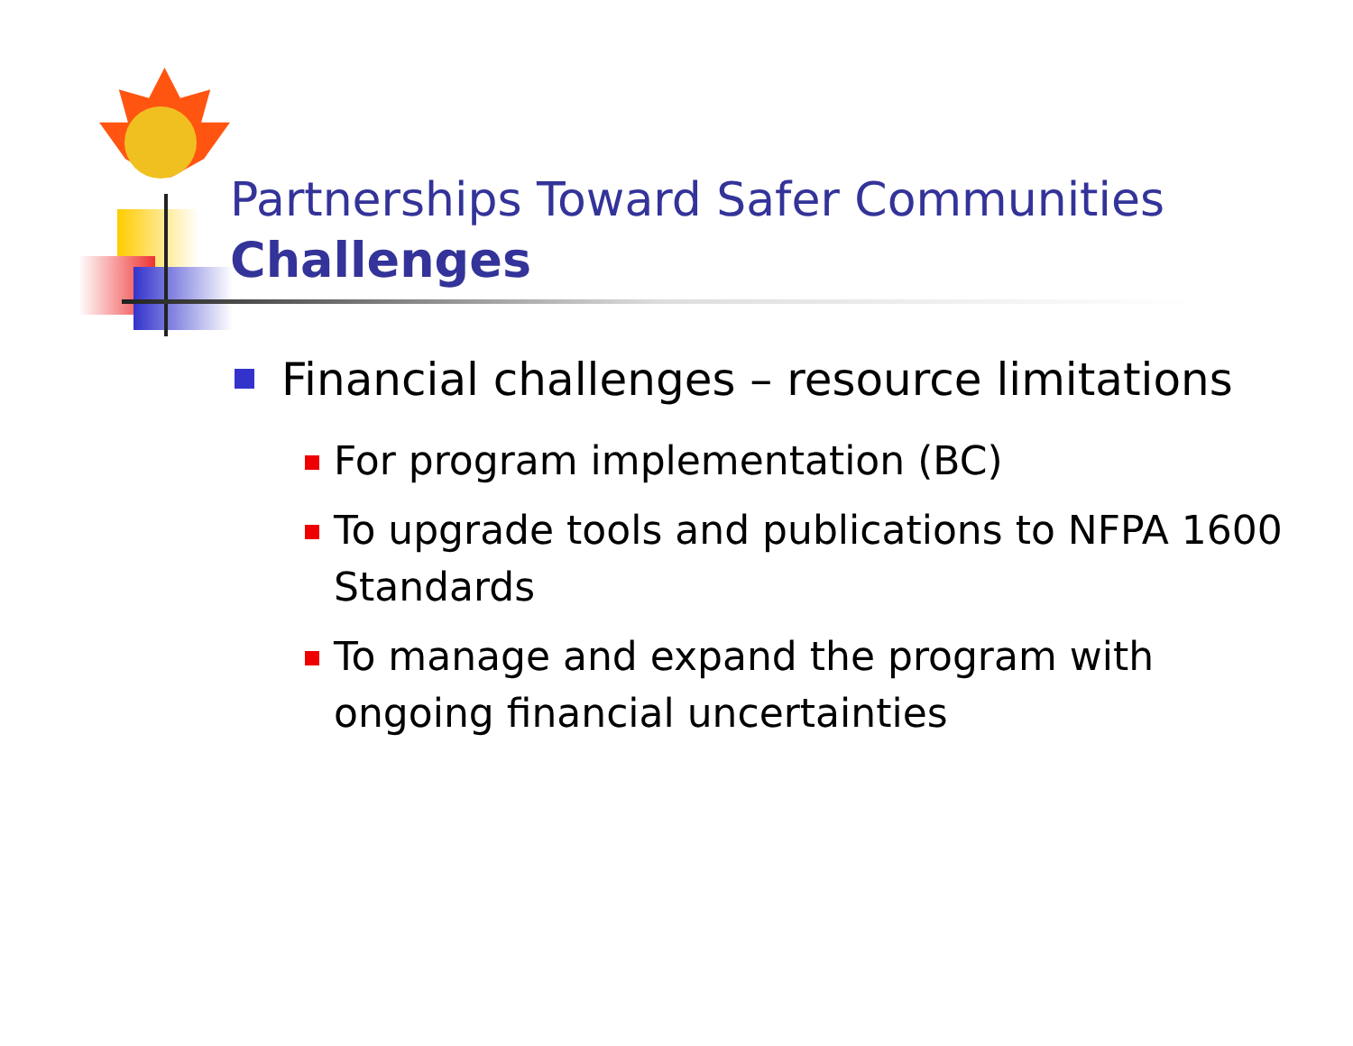Partnerships Toward Safer Communities
Challenges
Financial challenges – resource limitations
For program implementation (BC)
To upgrade tools and publications to NFPA 1600 Standards
To manage and expand the program with ongoing financial uncertainties